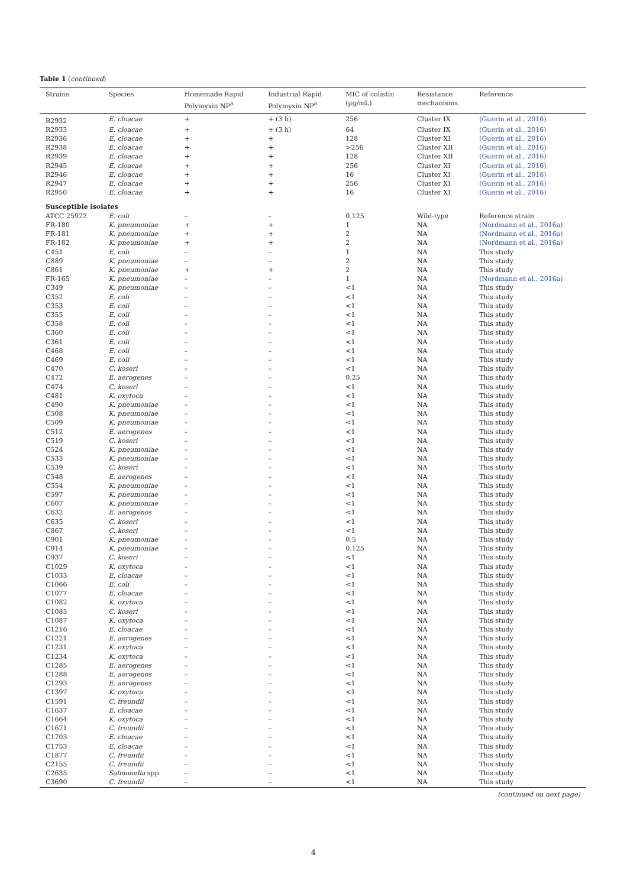Table 1 (continued)
| Strains | Species | Homemade Rapid Polymyxin NP<sup>a</sup> | Industrial Rapid Polymyxin NP<sup>a</sup> | MIC of colistin (µg/mL) | Resistance mechanisms | Reference |
| --- | --- | --- | --- | --- | --- | --- |
| R2932 | E. cloacae | + | + (3 h) | 256 | Cluster IX | (Guerin et al., 2016) |
| R2933 | E. cloacae | + | + (3 h) | 64 | Cluster IX | (Guerin et al., 2016) |
| R2936 | E. cloacae | + | + | 128 | Cluster XI | (Guerin et al., 2016) |
| R2938 | E. cloacae | + | + | >256 | Cluster XII | (Guerin et al., 2016) |
| R2939 | E. cloacae | + | + | 128 | Cluster XII | (Guerin et al., 2016) |
| R2945 | E. cloacae | + | + | 256 | Cluster XI | (Guerin et al., 2016) |
| R2946 | E. cloacae | + | + | 16 | Cluster XI | (Guerin et al., 2016) |
| R2947 | E. cloacae | + | + | 256 | Cluster XI | (Guerin et al., 2016) |
| R2950 | E. cloacae | + | + | 16 | Cluster XI | (Guerin et al., 2016) |
| Susceptible isolates | | | | | | |
| ATCC 25922 | E. coli | – | – | 0.125 | Wild-type | Reference strain |
| FR-180 | K. pneumoniae | + | + | 1 | NA | (Nordmann et al., 2016a) |
| FR-181 | K. pneumoniae | + | + | 2 | NA | (Nordmann et al., 2016a) |
| FR-182 | K. pneumoniae | + | + | 2 | NA | (Nordmann et al., 2016a) |
| C451 | E. coli | – | – | 1 | NA | This study |
| C889 | K. pneumoniae | – | – | 2 | NA | This study |
| C861 | K. pneumoniae | + | + | 2 | NA | This study |
| FR-165 | K. pneumoniae | – | – | 1 | NA | (Nordmann et al., 2016a) |
| C349 | K. pneumoniae | – | – | <1 | NA | This study |
| C352 | E. coli | – | – | <1 | NA | This study |
| C353 | E. coli | – | – | <1 | NA | This study |
| C355 | E. coli | – | – | <1 | NA | This study |
| C358 | E. coli | – | – | <1 | NA | This study |
| C360 | E. coli | – | – | <1 | NA | This study |
| C361 | E. coli | – | – | <1 | NA | This study |
| C468 | E. coli | – | – | <1 | NA | This study |
| C469 | E. coli | – | – | <1 | NA | This study |
| C470 | C. koseri | – | – | <1 | NA | This study |
| C472 | E. aerogenes | – | – | 0.25 | NA | This study |
| C474 | C. koseri | – | – | <1 | NA | This study |
| C481 | K. oxytoca | – | – | <1 | NA | This study |
| C490 | K. pneumoniae | – | – | <1 | NA | This study |
| C508 | K. pneumoniae | – | – | <1 | NA | This study |
| C509 | K. pneumoniae | – | – | <1 | NA | This study |
| C512 | E. aerogenes | – | – | <1 | NA | This study |
| C519 | C. koseri | – | – | <1 | NA | This study |
| C524 | K. pneumoniae | – | – | <1 | NA | This study |
| C533 | K. pneumoniae | – | – | <1 | NA | This study |
| C539 | C. koseri | – | – | <1 | NA | This study |
| C548 | E. aerogenes | – | – | <1 | NA | This study |
| C554 | K. pneumoniae | – | – | <1 | NA | This study |
| C597 | K. pneumoniae | – | – | <1 | NA | This study |
| C607 | K. pneumoniae | – | – | <1 | NA | This study |
| C632 | E. aerogenes | – | – | <1 | NA | This study |
| C635 | C. koseri | – | – | <1 | NA | This study |
| C867 | C. koseri | – | – | <1 | NA | This study |
| C901 | K. pneumoniae | – | – | 0.5 | NA | This study |
| C914 | K. pneumoniae | – | – | 0.125 | NA | This study |
| C937 | C. koseri | – | – | <1 | NA | This study |
| C1029 | K. oxytoca | – | – | <1 | NA | This study |
| C1033 | E. cloacae | – | – | <1 | NA | This study |
| C1066 | E. coli | – | – | <1 | NA | This study |
| C1077 | E. cloacae | – | – | <1 | NA | This study |
| C1082 | K. oxytoca | – | – | <1 | NA | This study |
| C1085 | C. koseri | – | – | <1 | NA | This study |
| C1087 | K. oxytoca | – | – | <1 | NA | This study |
| C1216 | E. cloacae | – | – | <1 | NA | This study |
| C1221 | E. aerogenes | – | – | <1 | NA | This study |
| C1231 | K. oxytoca | – | – | <1 | NA | This study |
| C1234 | K. oxytoca | – | – | <1 | NA | This study |
| C1285 | E. aerogenes | – | – | <1 | NA | This study |
| C1288 | E. aerogenes | – | – | <1 | NA | This study |
| C1293 | E. aerogenes | – | – | <1 | NA | This study |
| C1397 | K. oxytoca | – | – | <1 | NA | This study |
| C1591 | C. freundii | – | – | <1 | NA | This study |
| C1637 | E. cloacae | – | – | <1 | NA | This study |
| C1664 | K. oxytoca | – | – | <1 | NA | This study |
| C1671 | C. freundii | – | – | <1 | NA | This study |
| C1703 | E. cloacae | – | – | <1 | NA | This study |
| C1753 | E. cloacae | – | – | <1 | NA | This study |
| C1877 | C. freundii | – | – | <1 | NA | This study |
| C2155 | C. freundii | – | – | <1 | NA | This study |
| C2635 | Salmonella spp. | – | – | <1 | NA | This study |
| C3690 | C. freundii | – | – | <1 | NA | This study |
(continued on next page)
4